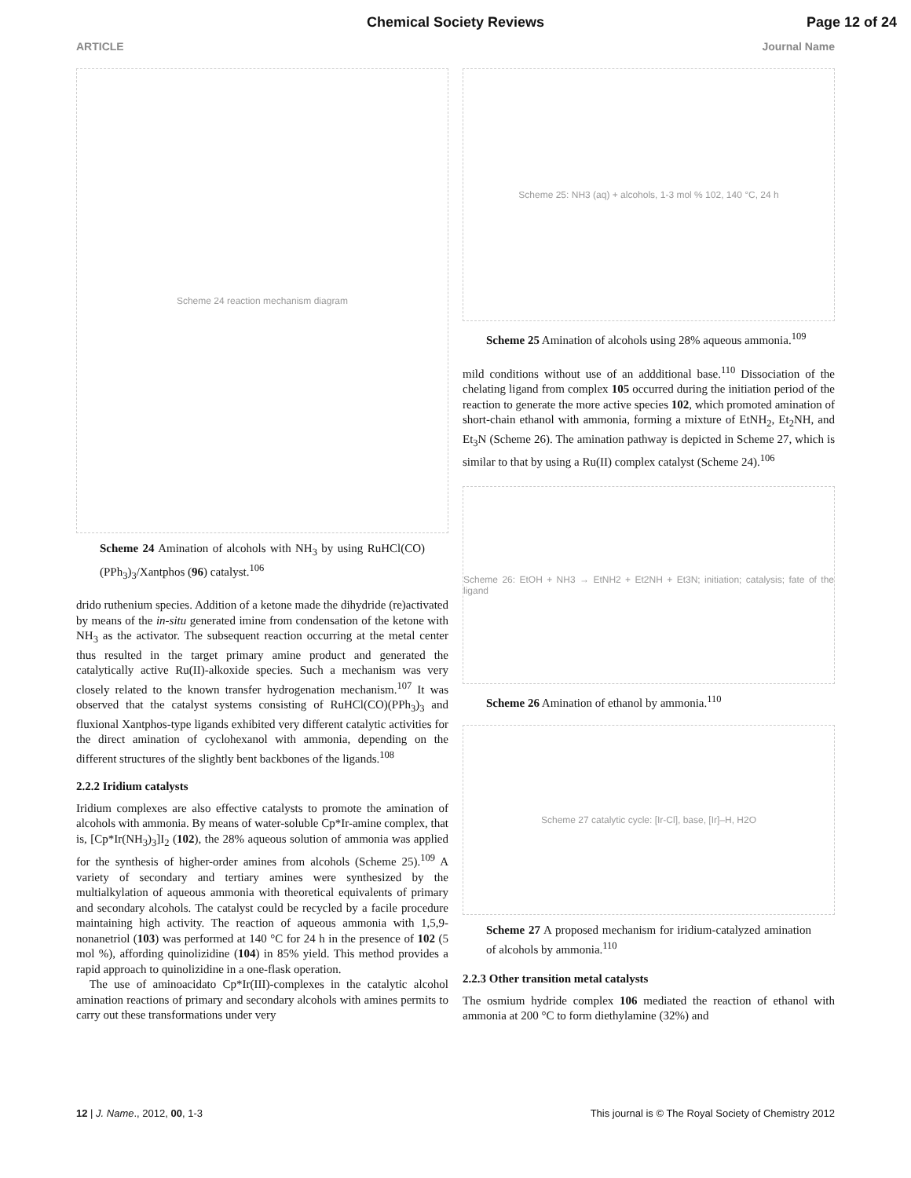Chemical Society Reviews Page 12 of 24
ARTICLE Journal Name
Scheme 24 reaction mechanism diagram
Scheme 24 Amination of alcohols with NH<sub>3</sub> by using RuHCl(CO)(PPh<sub>3</sub>)<sub>3</sub>/Xantphos (96) catalyst.<sup>106</sup>
drido ruthenium species. Addition of a ketone made the dihydride (re)activated by means of the in-situ generated imine from condensation of the ketone with NH<sub>3</sub> as the activator. The subsequent reaction occurring at the metal center thus resulted in the target primary amine product and generated the catalytically active Ru(II)-alkoxide species. Such a mechanism was very closely related to the known transfer hydrogenation mechanism.<sup>107</sup> It was observed that the catalyst systems consisting of RuHCl(CO)(PPh<sub>3</sub>)<sub>3</sub> and fluxional Xantphos-type ligands exhibited very different catalytic activities for the direct amination of cyclohexanol with ammonia, depending on the different structures of the slightly bent backbones of the ligands.<sup>108</sup>
2.2.2 Iridium catalysts
Iridium complexes are also effective catalysts to promote the amination of alcohols with ammonia. By means of water-soluble Cp*Ir-amine complex, that is, [Cp*Ir(NH<sub>3</sub>)<sub>3</sub>]I<sub>2</sub> (102), the 28% aqueous solution of ammonia was applied for the synthesis of higher-order amines from alcohols (Scheme 25).<sup>109</sup> A variety of secondary and tertiary amines were synthesized by the multialkylation of aqueous ammonia with theoretical equivalents of primary and secondary alcohols. The catalyst could be recycled by a facile procedure maintaining high activity. The reaction of aqueous ammonia with 1,5,9-nonanetriol (103) was performed at 140 °C for 24 h in the presence of 102 (5 mol %), affording quinolizidine (104) in 85% yield. This method provides a rapid approach to quinolizidine in a one-flask operation.
The use of aminoacidato Cp*Ir(III)-complexes in the catalytic alcohol amination reactions of primary and secondary alcohols with amines permits to carry out these transformations under very
Scheme 25: NH3 (aq) + alcohols, 1-3 mol % 102, 140 °C, 24 h
Scheme 25 Amination of alcohols using 28% aqueous ammonia.<sup>109</sup>
mild conditions without use of an addditional base.<sup>110</sup> Dissociation of the chelating ligand from complex 105 occurred during the initiation period of the reaction to generate the more active species 102, which promoted amination of short-chain ethanol with ammonia, forming a mixture of EtNH<sub>2</sub>, Et<sub>2</sub>NH, and Et<sub>3</sub>N (Scheme 26). The amination pathway is depicted in Scheme 27, which is similar to that by using a Ru(II) complex catalyst (Scheme 24).<sup>106</sup>
Scheme 26: EtOH + NH3 → EtNH2 + Et2NH + Et3N; initiation; catalysis; fate of the ligand
Scheme 26 Amination of ethanol by ammonia.<sup>110</sup>
Scheme 27 catalytic cycle: [Ir-Cl], base, [Ir]–H, H2O
Scheme 27 A proposed mechanism for iridium-catalyzed amination of alcohols by ammonia.<sup>110</sup>
2.2.3 Other transition metal catalysts
The osmium hydride complex 106 mediated the reaction of ethanol with ammonia at 200 °C to form diethylamine (32%) and
12 | J. Name., 2012, 00, 1-3 This journal is © The Royal Society of Chemistry 2012